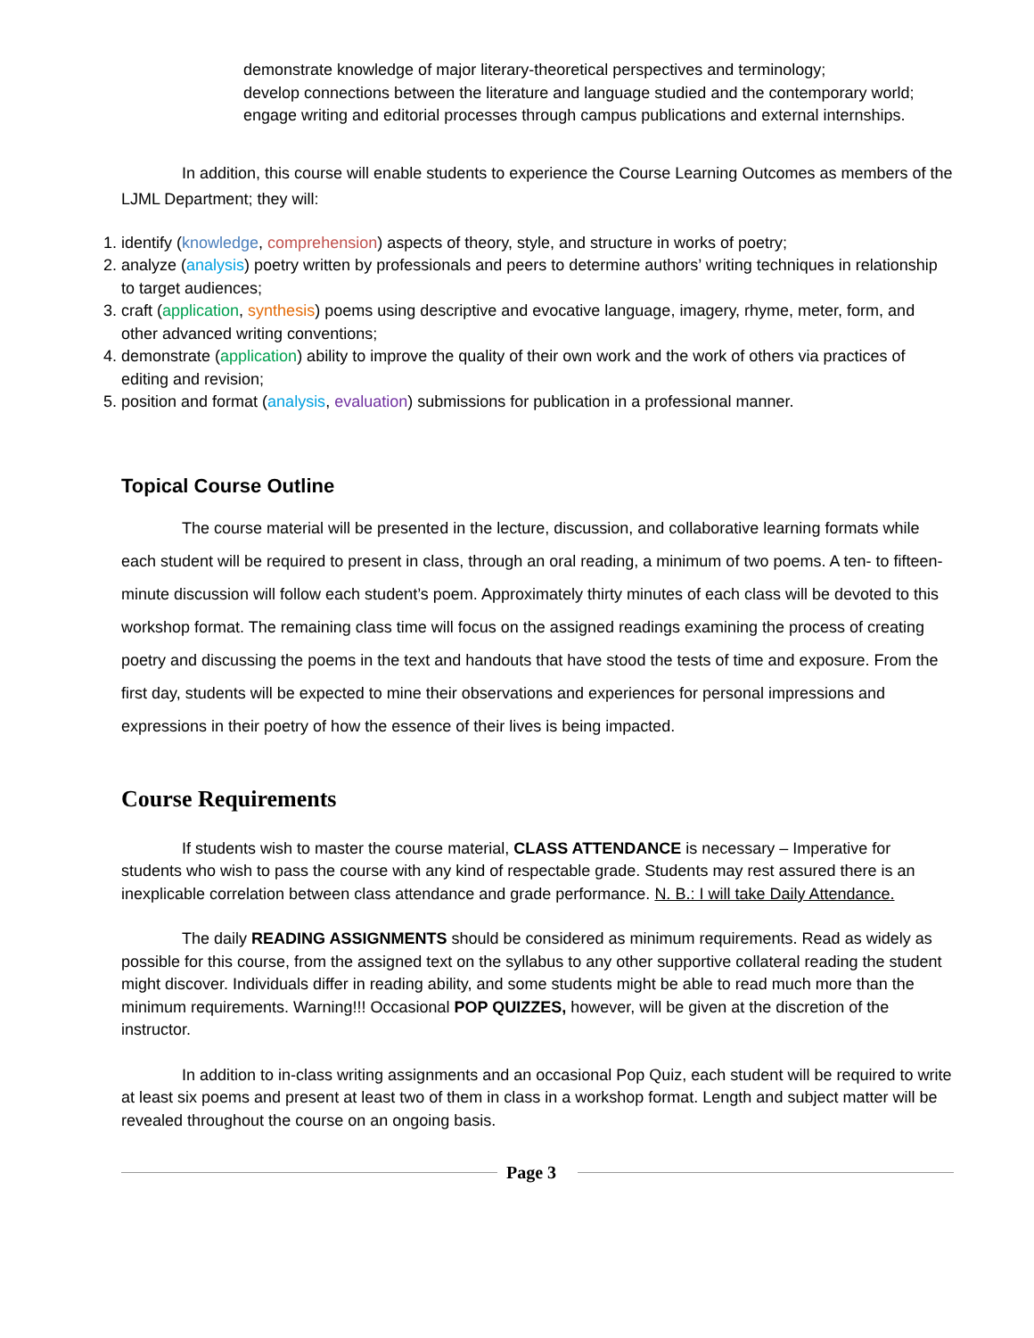demonstrate knowledge of major literary-theoretical perspectives and terminology;
develop connections between the literature and language studied and the contemporary world;
engage writing and editorial processes through campus publications and external internships.
In addition, this course will enable students to experience the Course Learning Outcomes as members of the LJML Department; they will:
1. identify (knowledge, comprehension) aspects of theory, style, and structure in works of poetry;
2. analyze (analysis) poetry written by professionals and peers to determine authors’ writing techniques in relationship to target audiences;
3. craft (application, synthesis) poems using descriptive and evocative language, imagery, rhyme, meter, form, and other advanced writing conventions;
4. demonstrate (application) ability to improve the quality of their own work and the work of others via practices of editing and revision;
5. position and format (analysis, evaluation) submissions for publication in a professional manner.
Topical Course Outline
The course material will be presented in the lecture, discussion, and collaborative learning formats while each student will be required to present in class, through an oral reading, a minimum of two poems. A ten- to fifteen-minute discussion will follow each student’s poem. Approximately thirty minutes of each class will be devoted to this workshop format. The remaining class time will focus on the assigned readings examining the process of creating poetry and discussing the poems in the text and handouts that have stood the tests of time and exposure. From the first day, students will be expected to mine their observations and experiences for personal impressions and expressions in their poetry of how the essence of their lives is being impacted.
Course Requirements
If students wish to master the course material, CLASS ATTENDANCE is necessary – Imperative for students who wish to pass the course with any kind of respectable grade. Students may rest assured there is an inexplicable correlation between class attendance and grade performance. N. B.: I will take Daily Attendance.
The daily READING ASSIGNMENTS should be considered as minimum requirements. Read as widely as possible for this course, from the assigned text on the syllabus to any other supportive collateral reading the student might discover. Individuals differ in reading ability, and some students might be able to read much more than the minimum requirements. Warning!!! Occasional POP QUIZZES, however, will be given at the discretion of the instructor.
In addition to in-class writing assignments and an occasional Pop Quiz, each student will be required to write at least six poems and present at least two of them in class in a workshop format. Length and subject matter will be revealed throughout the course on an ongoing basis.
Page 3